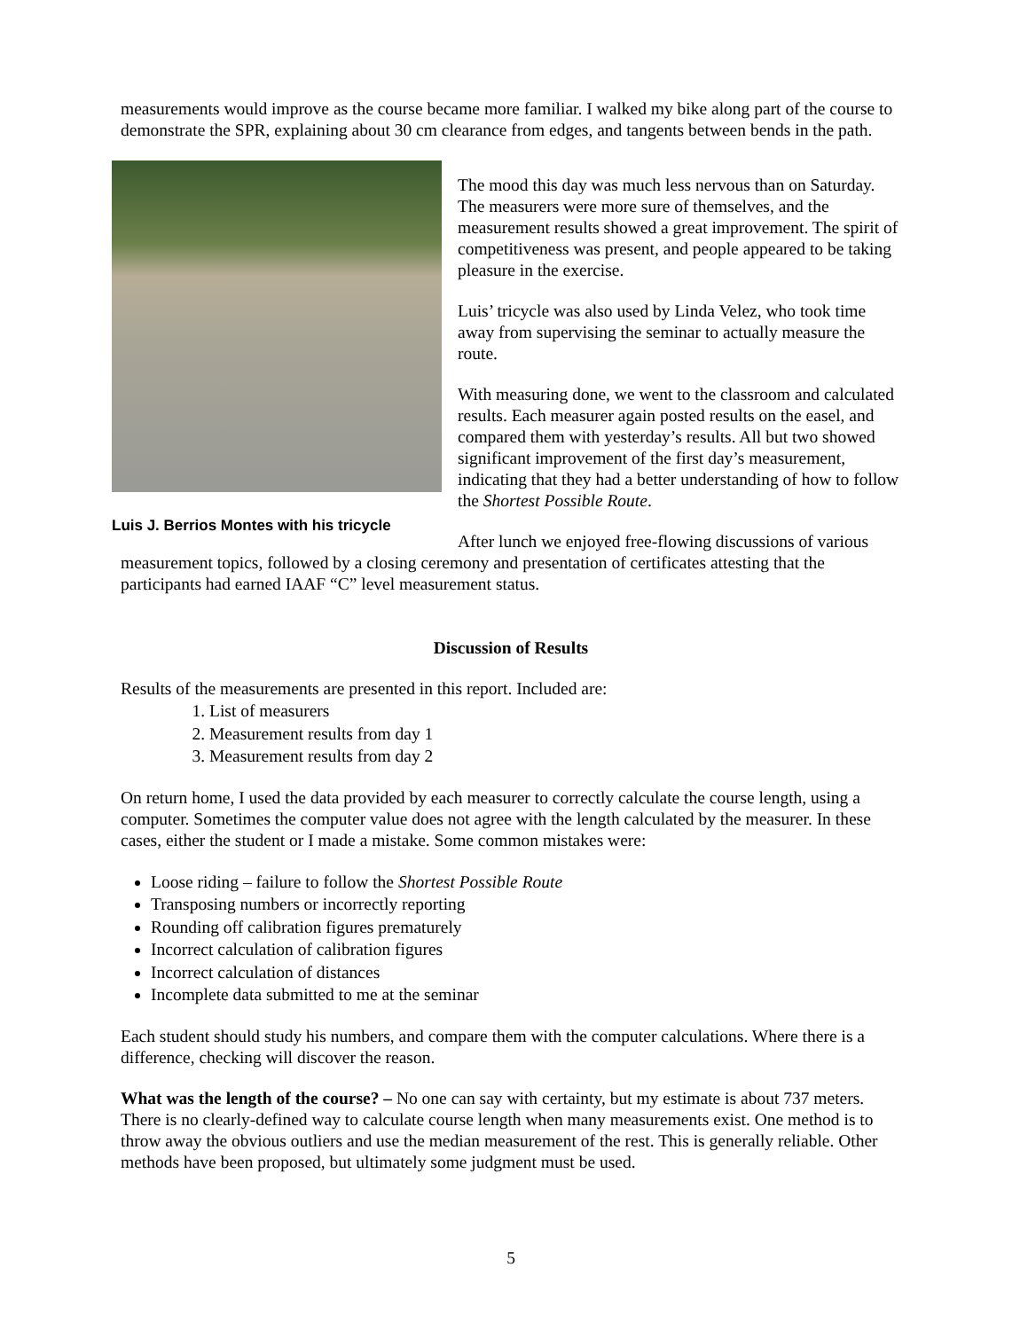measurements would improve as the course became more familiar. I walked my bike along part of the course to demonstrate the SPR, explaining about 30 cm clearance from edges, and tangents between bends in the path.
Luis J. Berrios Montes with his tricycle
The mood this day was much less nervous than on Saturday. The measurers were more sure of themselves, and the measurement results showed a great improvement. The spirit of competitiveness was present, and people appeared to be taking pleasure in the exercise.
Luis’ tricycle was also used by Linda Velez, who took time away from supervising the seminar to actually measure the route.
With measuring done, we went to the classroom and calculated results. Each measurer again posted results on the easel, and compared them with yesterday’s results. All but two showed significant improvement of the first day’s measurement, indicating that they had a better understanding of how to follow the Shortest Possible Route.
After lunch we enjoyed free-flowing discussions of various measurement topics, followed by a closing ceremony and presentation of certificates attesting that the participants had earned IAAF “C” level measurement status.
Discussion of Results
Results of the measurements are presented in this report. Included are:
1. List of measurers
2. Measurement results from day 1
3. Measurement results from day 2
On return home, I used the data provided by each measurer to correctly calculate the course length, using a computer. Sometimes the computer value does not agree with the length calculated by the measurer. In these cases, either the student or I made a mistake. Some common mistakes were:
Loose riding – failure to follow the Shortest Possible Route
Transposing numbers or incorrectly reporting
Rounding off calibration figures prematurely
Incorrect calculation of calibration figures
Incorrect calculation of distances
Incomplete data submitted to me at the seminar
Each student should study his numbers, and compare them with the computer calculations. Where there is a difference, checking will discover the reason.
What was the length of the course? – No one can say with certainty, but my estimate is about 737 meters. There is no clearly-defined way to calculate course length when many measurements exist. One method is to throw away the obvious outliers and use the median measurement of the rest. This is generally reliable. Other methods have been proposed, but ultimately some judgment must be used.
5